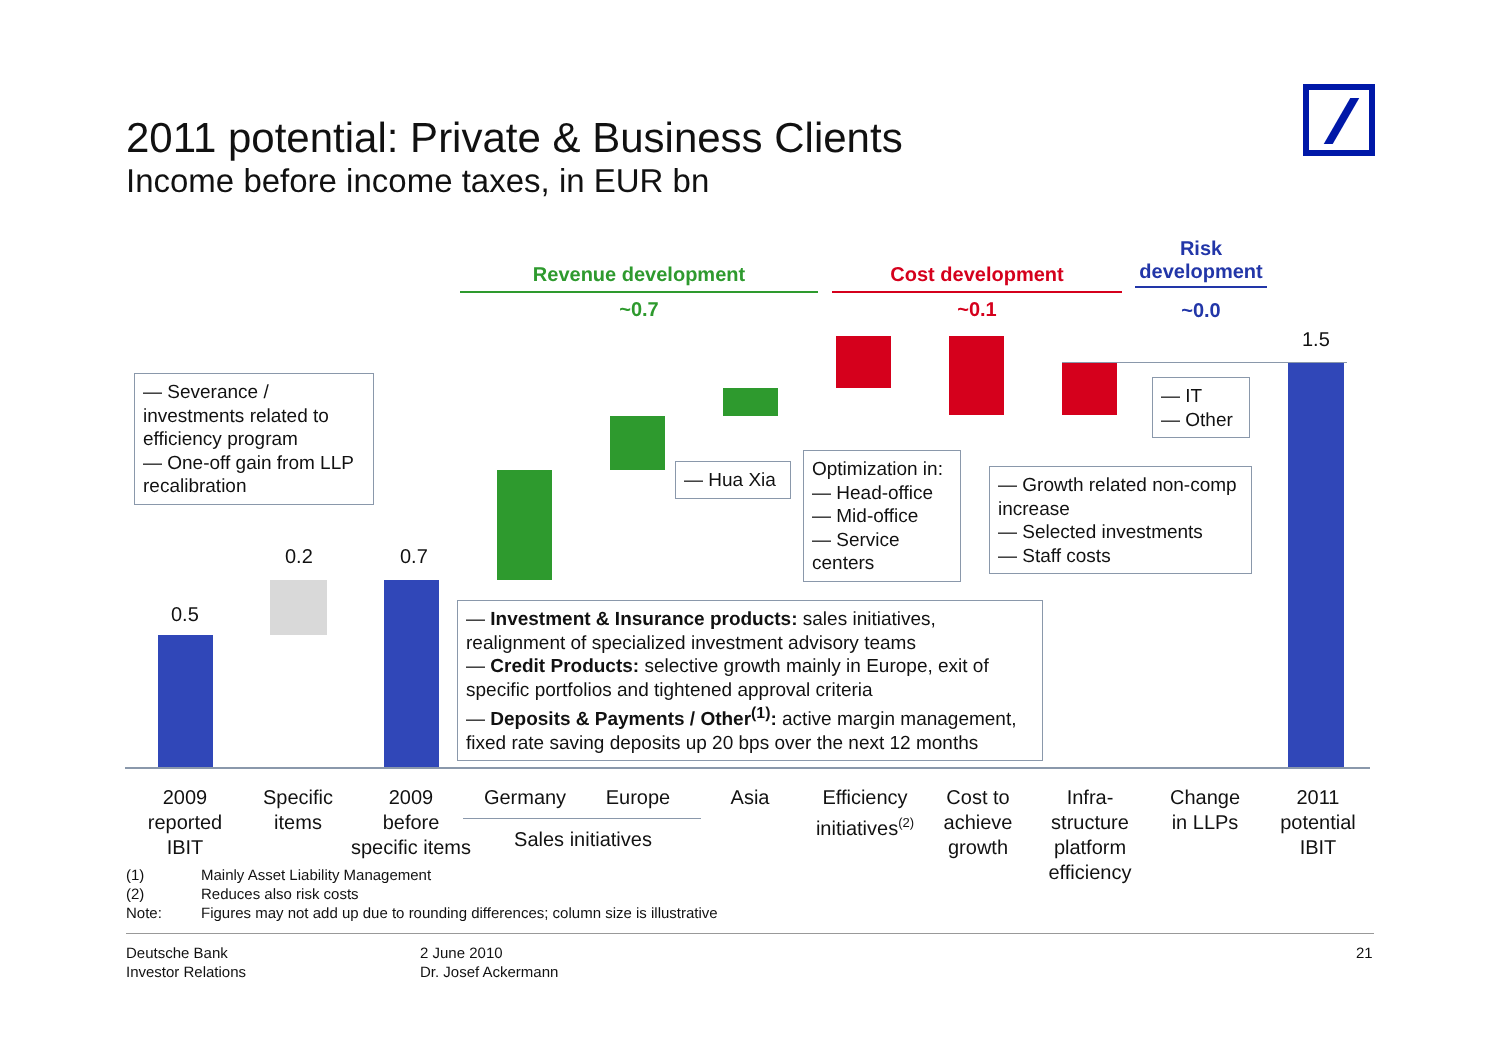2011 potential: Private & Business Clients
Income before income taxes, in EUR bn
Revenue development
~0.7
Cost development
~0.1
Risk
development
~0.0
0.5
0.2 0.7
1.5
— Severance / investments related to efficiency program
— One-off gain from LLP recalibration
— Hua Xia
Optimization in:
— Head-office
— Mid-office
— Service centers
— Growth related non-comp increase
— Selected investments
— Staff costs
— IT
— Other
— Investment & Insurance products: sales initiatives, realignment of specialized investment advisory teams
— Credit Products: selective growth mainly in Europe, exit of specific portfolios and tightened approval criteria
— Deposits & Payments / Other<sup>(1)</sup>: active margin management, fixed rate saving deposits up 20 bps over the next 12 months
2009
reported
IBIT
Specific
items
2009
before
specific items
Germany Europe
Sales initiatives
Asia
Efficiency
initiatives<sup>(2)</sup>
Cost to
achieve
growth
Infra-
structure
platform
efficiency
Change
in LLPs
2011
potential
IBIT
(1) Mainly Asset Liability Management
(2) Reduces also risk costs
Note: Figures may not add up due to rounding differences; column size is illustrative
Deutsche Bank
Investor Relations
2 June 2010
Dr. Josef Ackermann
21